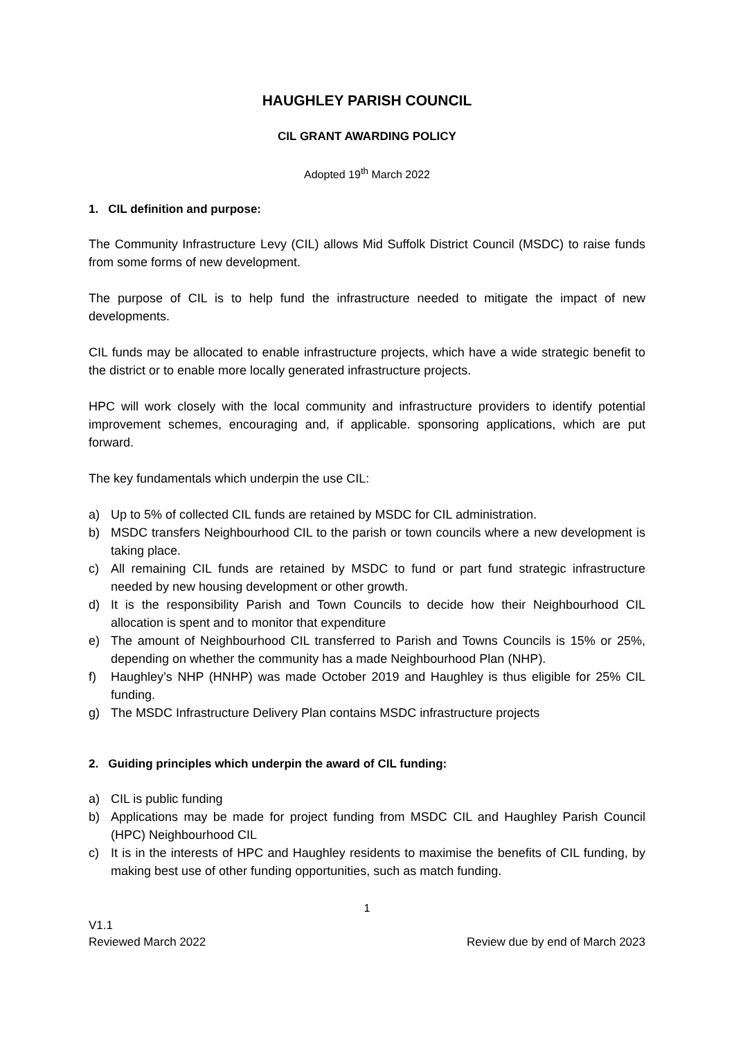HAUGHLEY PARISH COUNCIL
CIL GRANT AWARDING POLICY
Adopted 19<sup>th</sup> March 2022
1. CIL definition and purpose:
The Community Infrastructure Levy (CIL) allows Mid Suffolk District Council (MSDC) to raise funds from some forms of new development.
The purpose of CIL is to help fund the infrastructure needed to mitigate the impact of new developments.
CIL funds may be allocated to enable infrastructure projects, which have a wide strategic benefit to the district or to enable more locally generated infrastructure projects.
HPC will work closely with the local community and infrastructure providers to identify potential improvement schemes, encouraging and, if applicable. sponsoring applications, which are put forward.
The key fundamentals which underpin the use CIL:
a) Up to 5% of collected CIL funds are retained by MSDC for CIL administration.
b) MSDC transfers Neighbourhood CIL to the parish or town councils where a new development is taking place.
c) All remaining CIL funds are retained by MSDC to fund or part fund strategic infrastructure needed by new housing development or other growth.
d) It is the responsibility Parish and Town Councils to decide how their Neighbourhood CIL allocation is spent and to monitor that expenditure
e) The amount of Neighbourhood CIL transferred to Parish and Towns Councils is 15% or 25%, depending on whether the community has a made Neighbourhood Plan (NHP).
f) Haughley’s NHP (HNHP) was made October 2019 and Haughley is thus eligible for 25% CIL funding.
g) The MSDC Infrastructure Delivery Plan contains MSDC infrastructure projects
2. Guiding principles which underpin the award of CIL funding:
a) CIL is public funding
b) Applications may be made for project funding from MSDC CIL and Haughley Parish Council (HPC) Neighbourhood CIL
c) It is in the interests of HPC and Haughley residents to maximise the benefits of CIL funding, by making best use of other funding opportunities, such as match funding.
1
V1.1
Reviewed March 2022 Review due by end of March 2023